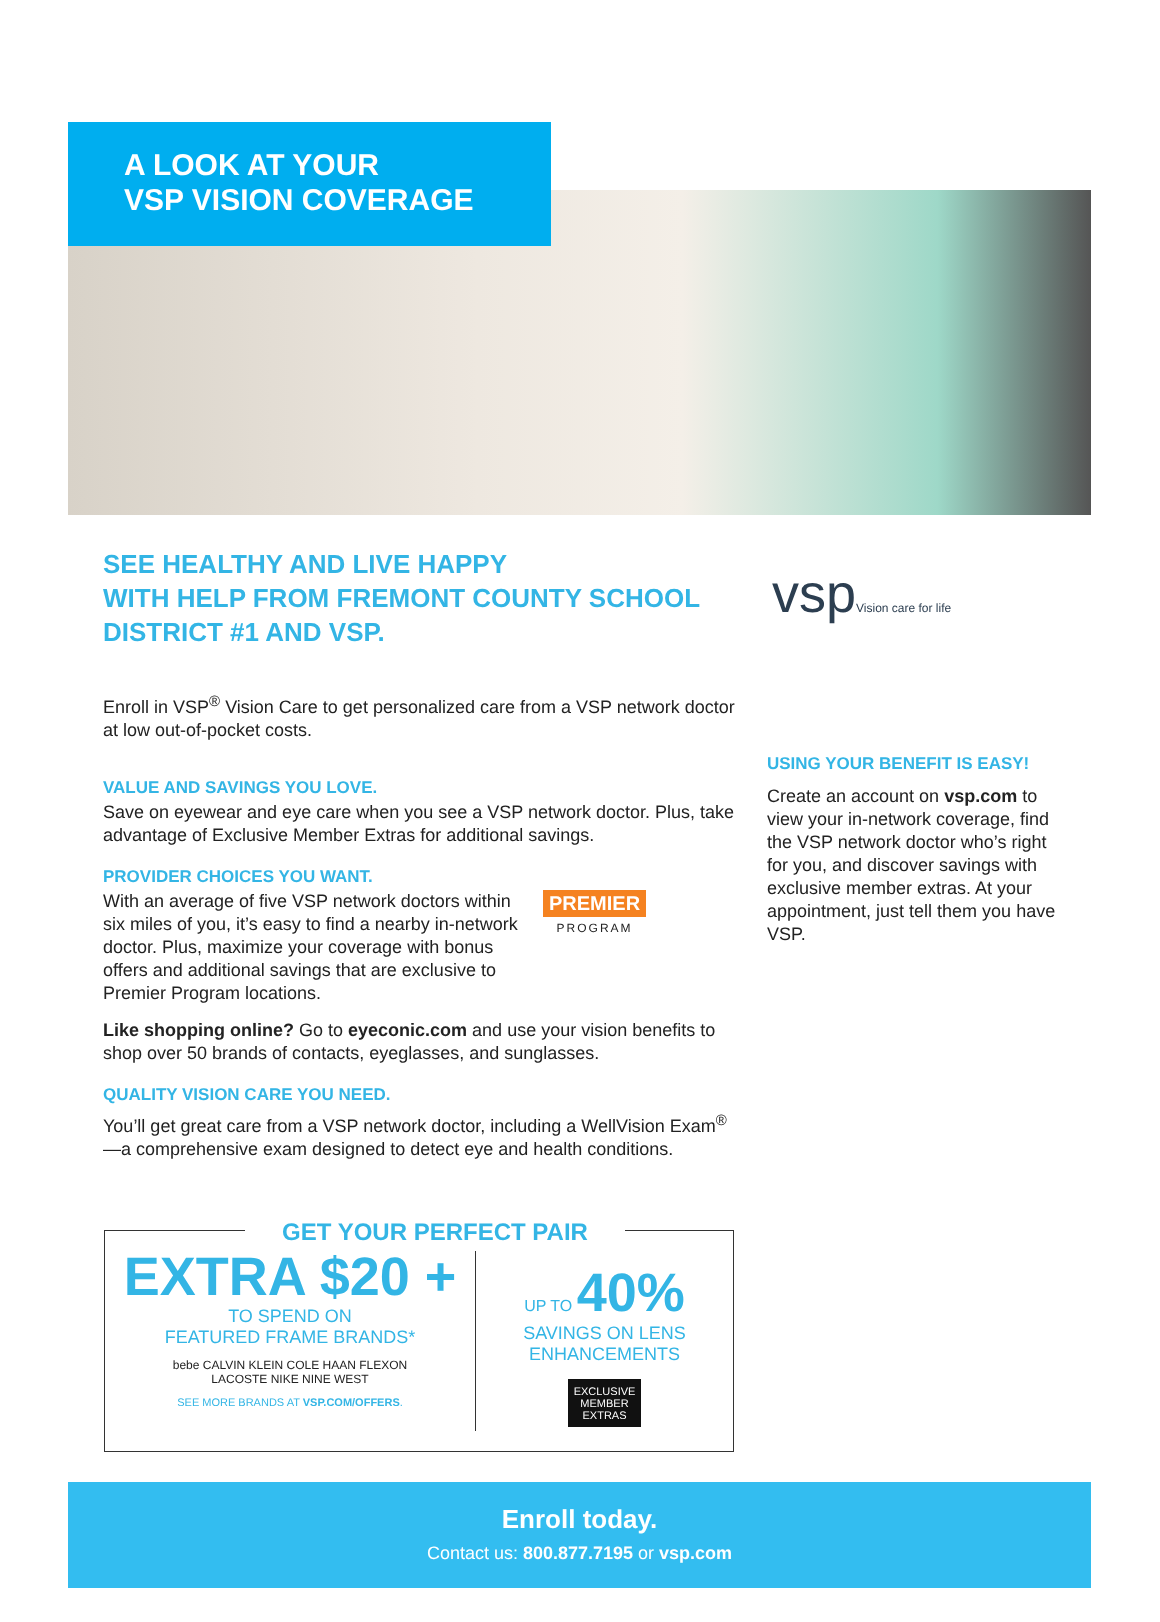A LOOK AT YOUR
VSP VISION COVERAGE
vspVision care for life
SEE HEALTHY AND LIVE HAPPY
WITH HELP FROM FREMONT COUNTY SCHOOL DISTRICT #1 AND VSP.
Enroll in VSP<sup>®</sup> Vision Care to get personalized care from a VSP network doctor at low out-of-pocket costs.
VALUE AND SAVINGS YOU LOVE.
Save on eyewear and eye care when you see a VSP network doctor. Plus, take advantage of Exclusive Member Extras for additional savings.
PROVIDER CHOICES YOU WANT.
With an average of five VSP network doctors within six miles of you, it’s easy to find a nearby in-network doctor. Plus, maximize your coverage with bonus offers and additional savings that are exclusive to Premier Program locations.
PREMIER
PROGRAM
Like shopping online? Go to eyeconic.com and use your vision benefits to shop over 50 brands of contacts, eyeglasses, and sunglasses.
QUALITY VISION CARE YOU NEED.
You’ll get great care from a VSP network doctor, including a WellVision Exam<sup>®</sup>—a comprehensive exam designed to detect eye and health conditions.
USING YOUR BENEFIT IS EASY!
Create an account on vsp.com to view your in-network coverage, find the VSP network doctor who’s right for you, and discover savings with exclusive member extras. At your appointment, just tell them you have VSP.
GET YOUR PERFECT PAIR
EXTRA $20 +
TO SPEND ON
FEATURED FRAME BRANDS*
bebe CALVIN KLEIN COLE HAAN FLEXON
LACOSTE NIKE NINE WEST
SEE MORE BRANDS AT VSP.COM/OFFERS.
UP TO 40%
SAVINGS ON LENS
ENHANCEMENTS
EXCLUSIVE
MEMBER
EXTRAS
Enroll today.
Contact us: 800.877.7195 or vsp.com